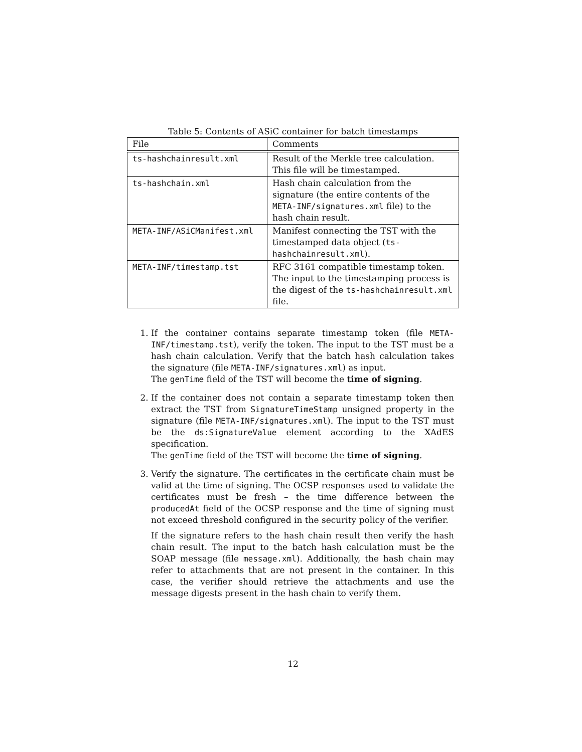Table 5: Contents of ASiC container for batch timestamps
| File | Comments |
| --- | --- |
| ts-hashchainresult.xml | Result of the Merkle tree calculation. This file will be timestamped. |
| ts-hashchain.xml | Hash chain calculation from the signature (the entire contents of the META-INF/signatures.xml file) to the hash chain result. |
| META-INF/ASiCManifest.xml | Manifest connecting the TST with the timestamped data object ( ts-hashchainresult.xml ). |
| META-INF/timestamp.tst | RFC 3161 compatible timestamp token. The input to the timestamping process is the digest of the ts-hashchainresult.xml file. |
1. If the container contains separate timestamp token (file META-INF/timestamp.tst), verify the token. The input to the TST must be a hash chain calculation. Verify that the batch hash calculation takes the signature (file META-INF/signatures.xml) as input.
The genTime field of the TST will become the time of signing.
2. If the container does not contain a separate timestamp token then extract the TST from SignatureTimeStamp unsigned property in the signature (file META-INF/signatures.xml). The input to the TST must be the ds:SignatureValue element according to the XAdES specification.
The genTime field of the TST will become the time of signing.
3. Verify the signature. The certificates in the certificate chain must be valid at the time of signing. The OCSP responses used to validate the certificates must be fresh – the time difference between the producedAt field of the OCSP response and the time of signing must not exceed threshold configured in the security policy of the verifier.
If the signature refers to the hash chain result then verify the hash chain result. The input to the batch hash calculation must be the SOAP message (file message.xml). Additionally, the hash chain may refer to attachments that are not present in the container. In this case, the verifier should retrieve the attachments and use the message digests present in the hash chain to verify them.
12